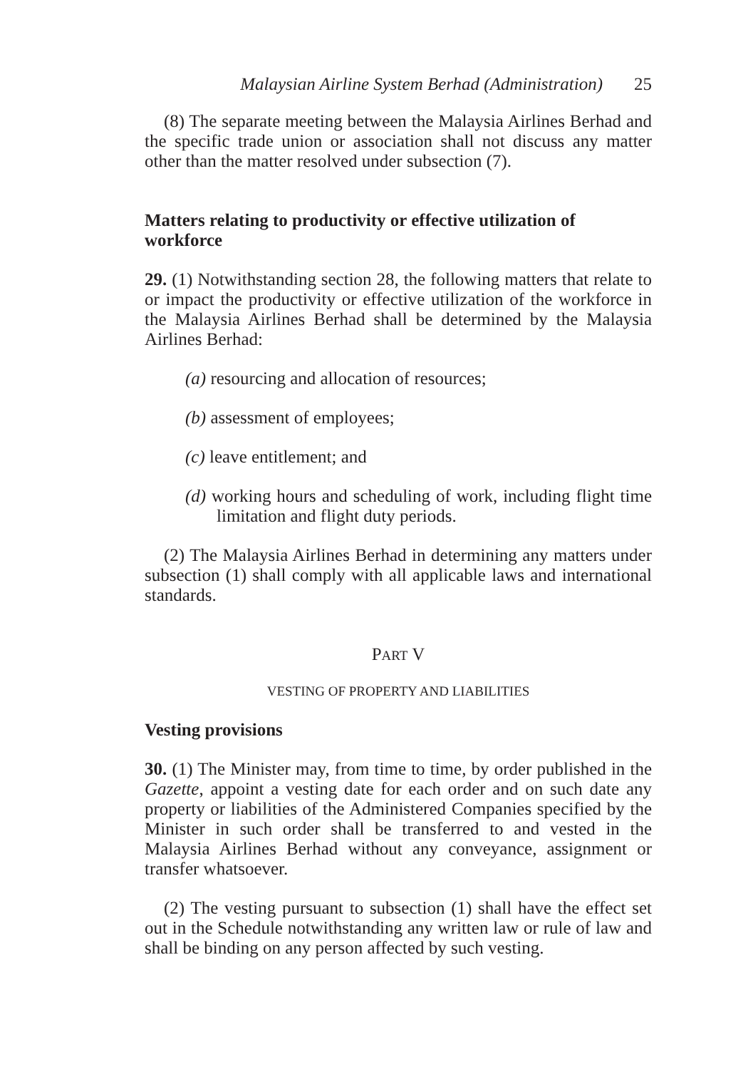Malaysian Airline System Berhad (Administration) 25
(8) The separate meeting between the Malaysia Airlines Berhad and the specific trade union or association shall not discuss any matter other than the matter resolved under subsection (7).
Matters relating to productivity or effective utilization of workforce
29. (1) Notwithstanding section 28, the following matters that relate to or impact the productivity or effective utilization of the workforce in the Malaysia Airlines Berhad shall be determined by the Malaysia Airlines Berhad:
(a) resourcing and allocation of resources;
(b) assessment of employees;
(c) leave entitlement; and
(d) working hours and scheduling of work, including flight time limitation and flight duty periods.
(2) The Malaysia Airlines Berhad in determining any matters under subsection (1) shall comply with all applicable laws and international standards.
PART V
VESTING OF PROPERTY AND LIABILITIES
Vesting provisions
30. (1) The Minister may, from time to time, by order published in the Gazette, appoint a vesting date for each order and on such date any property or liabilities of the Administered Companies specified by the Minister in such order shall be transferred to and vested in the Malaysia Airlines Berhad without any conveyance, assignment or transfer whatsoever.
(2) The vesting pursuant to subsection (1) shall have the effect set out in the Schedule notwithstanding any written law or rule of law and shall be binding on any person affected by such vesting.